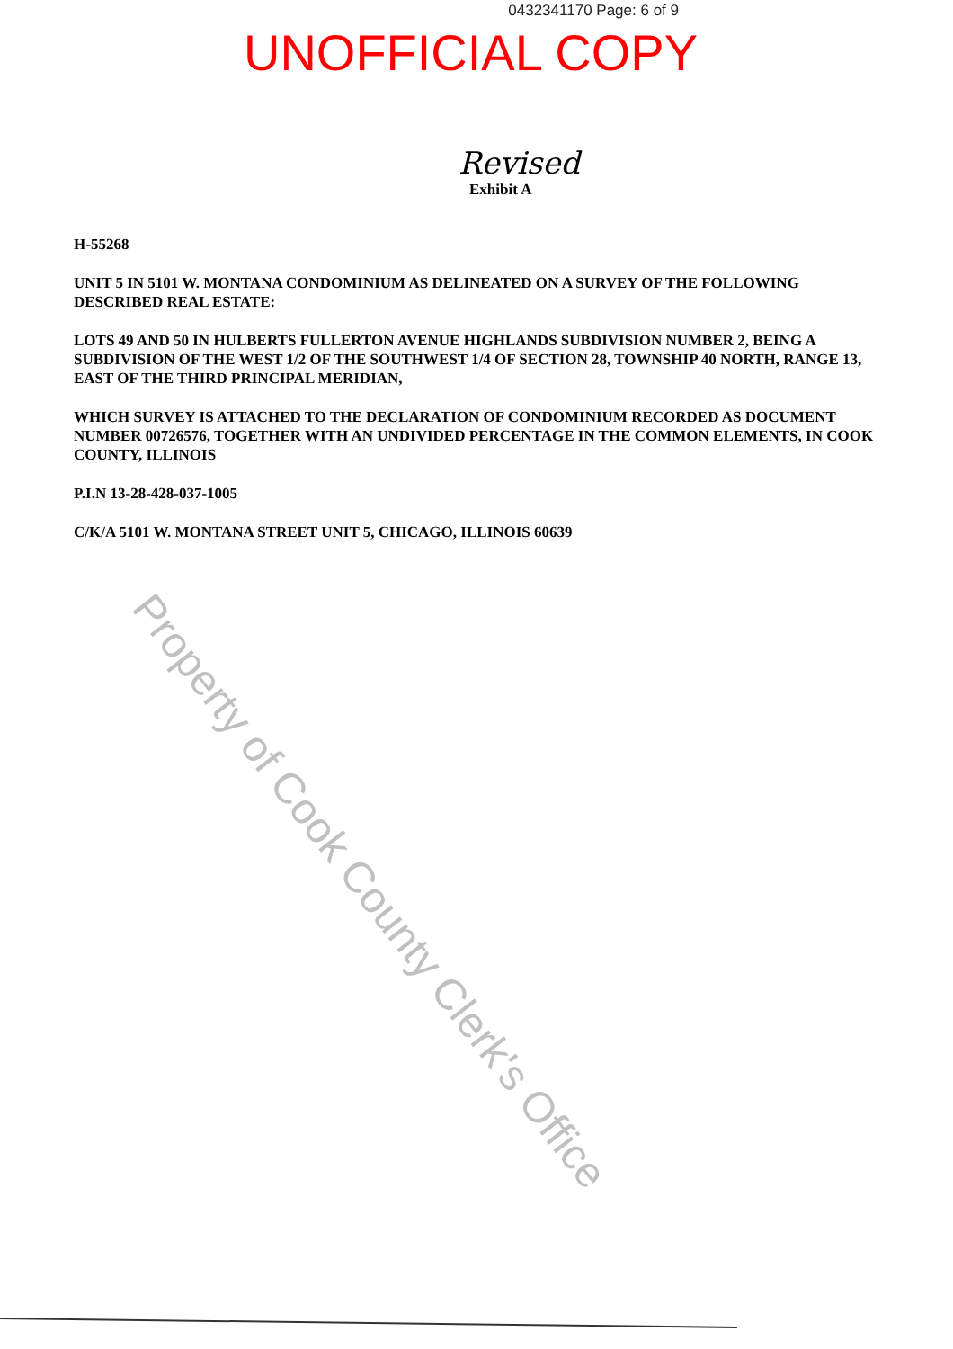0432341170 Page: 6 of 9
UNOFFICIAL COPY
Revised
Exhibit A
H-55268
UNIT 5 IN 5101 W. MONTANA CONDOMINIUM AS DELINEATED ON A SURVEY OF THE FOLLOWING DESCRIBED REAL ESTATE:
LOTS 49 AND 50 IN HULBERTS FULLERTON AVENUE HIGHLANDS SUBDIVISION NUMBER 2, BEING A SUBDIVISION OF THE WEST 1/2 OF THE SOUTHWEST 1/4 OF SECTION 28, TOWNSHIP 40 NORTH, RANGE 13, EAST OF THE THIRD PRINCIPAL MERIDIAN,
WHICH SURVEY IS ATTACHED TO THE DECLARATION OF CONDOMINIUM RECORDED AS DOCUMENT NUMBER 00726576, TOGETHER WITH AN UNDIVIDED PERCENTAGE IN THE COMMON ELEMENTS, IN COOK COUNTY, ILLINOIS
P.I.N 13-28-428-037-1005
C/K/A 5101 W. MONTANA STREET UNIT 5, CHICAGO, ILLINOIS 60639
Property of Cook County Clerk's Office